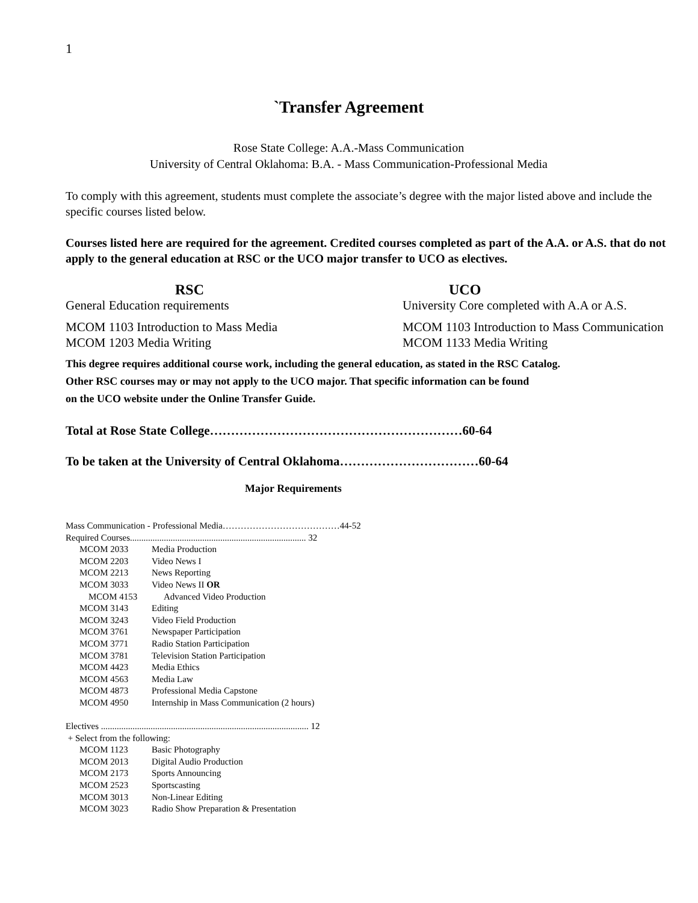1
`Transfer Agreement
Rose State College: A.A.-Mass Communication
University of Central Oklahoma: B.A. - Mass Communication-Professional Media
To comply with this agreement, students must complete the associate’s degree with the major listed above and include the specific courses listed below.
Courses listed here are required for the agreement. Credited courses completed as part of the A.A. or A.S. that do not apply to the general education at RSC or the UCO major transfer to UCO as electives.
RSC UCO
General Education requirements University Core completed with A.A or A.S.
MCOM 1103 Introduction to Mass Media MCOM 1103 Introduction to Mass Communication
MCOM 1203 Media Writing MCOM 1133 Media Writing
This degree requires additional course work, including the general education, as stated in the RSC Catalog.
Other RSC courses may or may not apply to the UCO major. That specific information can be found
on the UCO website under the Online Transfer Guide.
Total at Rose State College……………………………………………………60-64
To be taken at the University of Central Oklahoma……………………………60-64
Major Requirements
Mass Communication - Professional Media…………………………………44-52
Required Courses.............................................................................. 32
MCOM 2033 Media Production
MCOM 2203 Video News I
MCOM 2213 News Reporting
MCOM 3033 Video News II OR
MCOM 4153 Advanced Video Production
MCOM 3143 Editing
MCOM 3243 Video Field Production
MCOM 3761 Newspaper Participation
MCOM 3771 Radio Station Participation
MCOM 3781 Television Station Participation
MCOM 4423 Media Ethics
MCOM 4563 Media Law
MCOM 4873 Professional Media Capstone
MCOM 4950 Internship in Mass Communication (2 hours)
Electives ............................................................................................ 12
+ Select from the following:
MCOM 1123 Basic Photography
MCOM 2013 Digital Audio Production
MCOM 2173 Sports Announcing
MCOM 2523 Sportscasting
MCOM 3013 Non-Linear Editing
MCOM 3023 Radio Show Preparation & Presentation